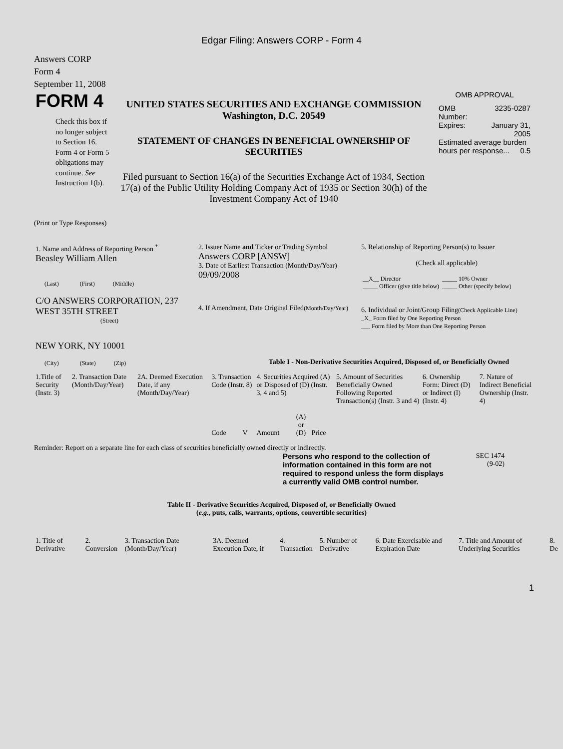Edgar Filing: Answers CORP - Form 4
Answers CORP
Form 4
September 11, 2008
| FORM 4 Check this box if no longer subject to Section 16. Form 4 or Form 5 obligations may continue. See Instruction 1(b). | UNITED STATES SECURITIES AND EXCHANGE COMMISSION Washington, D.C. 20549 STATEMENT OF CHANGES IN BENEFICIAL OWNERSHIP OF SECURITIES Filed pursuant to Section 16(a) of the Securities Exchange Act of 1934, Section 17(a) of the Public Utility Holding Company Act of 1935 or Section 30(h) of the Investment Company Act of 1940 | OMB APPROVAL / OMB Number: / 3235-0287 / / Expires: / January 31, 2005 / / Estimated average burden hours per response... 0.5 / / |
(Print or Type Responses)
| 1. Name and Address of Reporting Person <sup>*</sup> Beasley William Allen (Last) (First) (Middle) C/O ANSWERS CORPORATION, 237 WEST 35TH STREET (Street) NEW YORK, NY 10001 (City) (State) (Zip) | 2. Issuer Name and Ticker or Trading Symbol Answers CORP [ANSW] 3. Date of Earliest Transaction (Month/Day/Year) 09/09/2008 4. If Amendment, Date Original Filed (Month/Day/Year) | 5. Relationship of Reporting Person(s) to Issuer (Check all applicable) / __X__ Director _____ Officer (give title below) / _____ 10% Owner _____ Other (specify below) / 6. Individual or Joint/Group Filing (Check Applicable Line) _X_ Form filed by One Reporting Person ___ Form filed by More than One Reporting Person |
Table I - Non-Derivative Securities Acquired, Disposed of, or Beneficially Owned
| 1.Title of Security (Instr. 3) | 2. Transaction Date (Month/Day/Year) | 2A. Deemed Execution Date, if any (Month/Day/Year) | 3. Transaction Code (Instr. 8) | | 4. Securities Acquired (A) or Disposed of (D) (Instr. 3, 4 and 5) | | | 5. Amount of Securities Beneficially Owned Following Reported Transaction(s) (Instr. 3 and 4) | 6. Ownership Form: Direct (D) or Indirect (I) (Instr. 4) | 7. Nature of Indirect Beneficial Ownership (Instr. 4) |
| | | | Code | V | Amount | (A) or (D) | Price | | | |
Reminder: Report on a separate line for each class of securities beneficially owned directly or indirectly.
| Persons who respond to the collection of information contained in this form are not required to respond unless the form displays a currently valid OMB control number. | SEC 1474 (9-02) |
Table II - Derivative Securities Acquired, Disposed of, or Beneficially Owned
(e.g., puts, calls, warrants, options, convertible securities)
| 1. Title of Derivative | 2. Conversion | 3. Transaction Date (Month/Day/Year) | 3A. Deemed Execution Date, if | 4. Transaction | 5. Number of Derivative | 6. Date Exercisable and Expiration Date | 7. Title and Amount of Underlying Securities | 8. De |
1